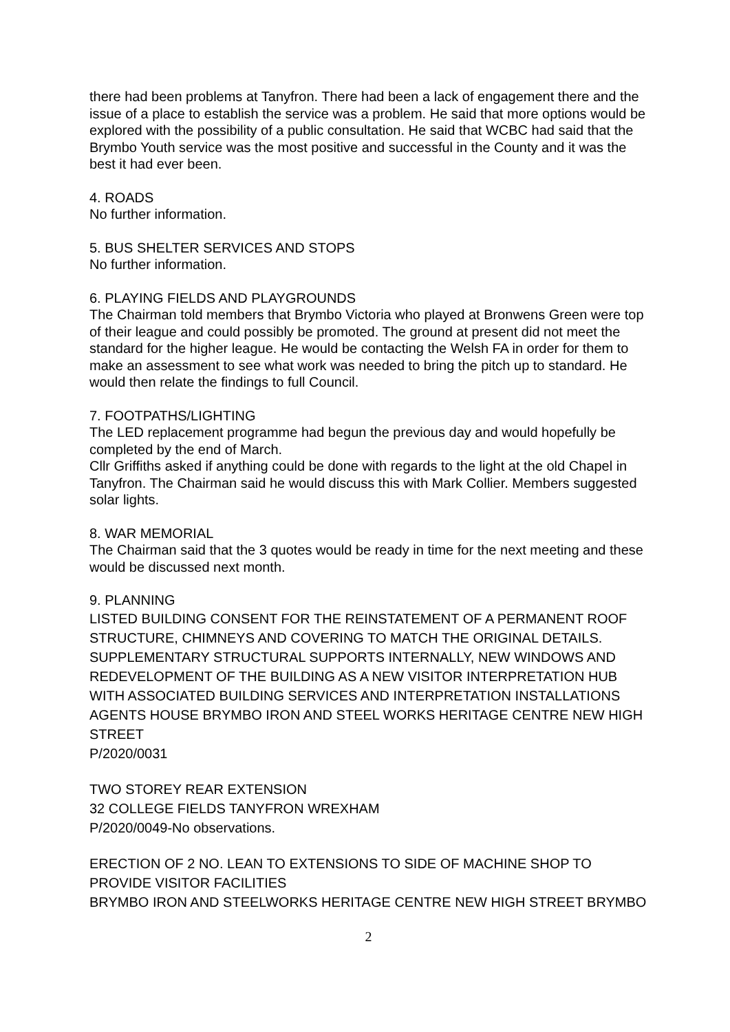there had been problems at Tanyfron. There had been a lack of engagement there and the issue of a place to establish the service was a problem. He said that more options would be explored with the possibility of a public consultation. He said that WCBC had said that the Brymbo Youth service was the most positive and successful in the County and it was the best it had ever been.
4. ROADS
No further information.
5. BUS SHELTER SERVICES AND STOPS
No further information.
6. PLAYING FIELDS AND PLAYGROUNDS
The Chairman told members that Brymbo Victoria who played at Bronwens Green were top of their league and could possibly be promoted. The ground at present did not meet the standard for the higher league. He would be contacting the Welsh FA in order for them to make an assessment to see what work was needed to bring the pitch up to standard. He would then relate the findings to full Council.
7. FOOTPATHS/LIGHTING
The LED replacement programme had begun the previous day and would hopefully be completed by the end of March.
Cllr Griffiths asked if anything could be done with regards to the light at the old Chapel in Tanyfron. The Chairman said he would discuss this with Mark Collier. Members suggested solar lights.
8. WAR MEMORIAL
The Chairman said that the 3 quotes would be ready in time for the next meeting and these would be discussed next month.
9. PLANNING
LISTED BUILDING CONSENT FOR THE REINSTATEMENT OF A PERMANENT ROOF STRUCTURE, CHIMNEYS AND COVERING TO MATCH THE ORIGINAL DETAILS. SUPPLEMENTARY STRUCTURAL SUPPORTS INTERNALLY, NEW WINDOWS AND REDEVELOPMENT OF THE BUILDING AS A NEW VISITOR INTERPRETATION HUB WITH ASSOCIATED BUILDING SERVICES AND INTERPRETATION INSTALLATIONS AGENTS HOUSE BRYMBO IRON AND STEEL WORKS HERITAGE CENTRE NEW HIGH STREET
P/2020/0031
TWO STOREY REAR EXTENSION
32 COLLEGE FIELDS TANYFRON WREXHAM
P/2020/0049-No observations.
ERECTION OF 2 NO. LEAN TO EXTENSIONS TO SIDE OF MACHINE SHOP TO PROVIDE VISITOR FACILITIES
BRYMBO IRON AND STEELWORKS HERITAGE CENTRE NEW HIGH STREET BRYMBO
2